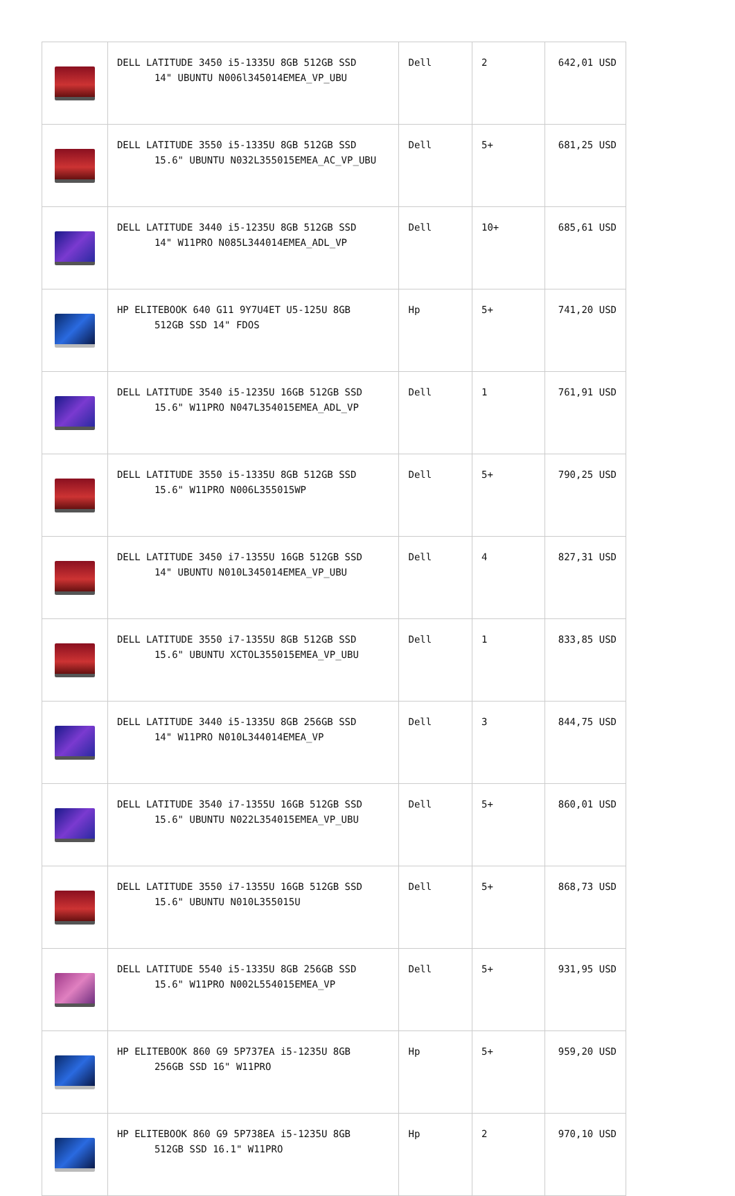| | DELL LATITUDE 3450 i5-1335U 8GB 512GB SSD 14" UBUNTU N006l345014EMEA_VP_UBU | Dell | 2 | 642,01 USD |
| | DELL LATITUDE 3550 i5-1335U 8GB 512GB SSD 15.6" UBUNTU N032L355015EMEA_AC_VP_UBU | Dell | 5+ | 681,25 USD |
| | DELL LATITUDE 3440 i5-1235U 8GB 512GB SSD 14" W11PRO N085L344014EMEA_ADL_VP | Dell | 10+ | 685,61 USD |
| | HP ELITEBOOK 640 G11 9Y7U4ET U5-125U 8GB 512GB SSD 14" FDOS | Hp | 5+ | 741,20 USD |
| | DELL LATITUDE 3540 i5-1235U 16GB 512GB SSD 15.6" W11PRO N047L354015EMEA_ADL_VP | Dell | 1 | 761,91 USD |
| | DELL LATITUDE 3550 i5-1335U 8GB 512GB SSD 15.6" W11PRO N006L355015WP | Dell | 5+ | 790,25 USD |
| | DELL LATITUDE 3450 i7-1355U 16GB 512GB SSD 14" UBUNTU N010L345014EMEA_VP_UBU | Dell | 4 | 827,31 USD |
| | DELL LATITUDE 3550 i7-1355U 8GB 512GB SSD 15.6" UBUNTU XCTOL355015EMEA_VP_UBU | Dell | 1 | 833,85 USD |
| | DELL LATITUDE 3440 i5-1335U 8GB 256GB SSD 14" W11PRO N010L344014EMEA_VP | Dell | 3 | 844,75 USD |
| | DELL LATITUDE 3540 i7-1355U 16GB 512GB SSD 15.6" UBUNTU N022L354015EMEA_VP_UBU | Dell | 5+ | 860,01 USD |
| | DELL LATITUDE 3550 i7-1355U 16GB 512GB SSD 15.6" UBUNTU N010L355015U | Dell | 5+ | 868,73 USD |
| | DELL LATITUDE 5540 i5-1335U 8GB 256GB SSD 15.6" W11PRO N002L554015EMEA_VP | Dell | 5+ | 931,95 USD |
| | HP ELITEBOOK 860 G9 5P737EA i5-1235U 8GB 256GB SSD 16" W11PRO | Hp | 5+ | 959,20 USD |
| | HP ELITEBOOK 860 G9 5P738EA i5-1235U 8GB 512GB SSD 16.1" W11PRO | Hp | 2 | 970,10 USD |